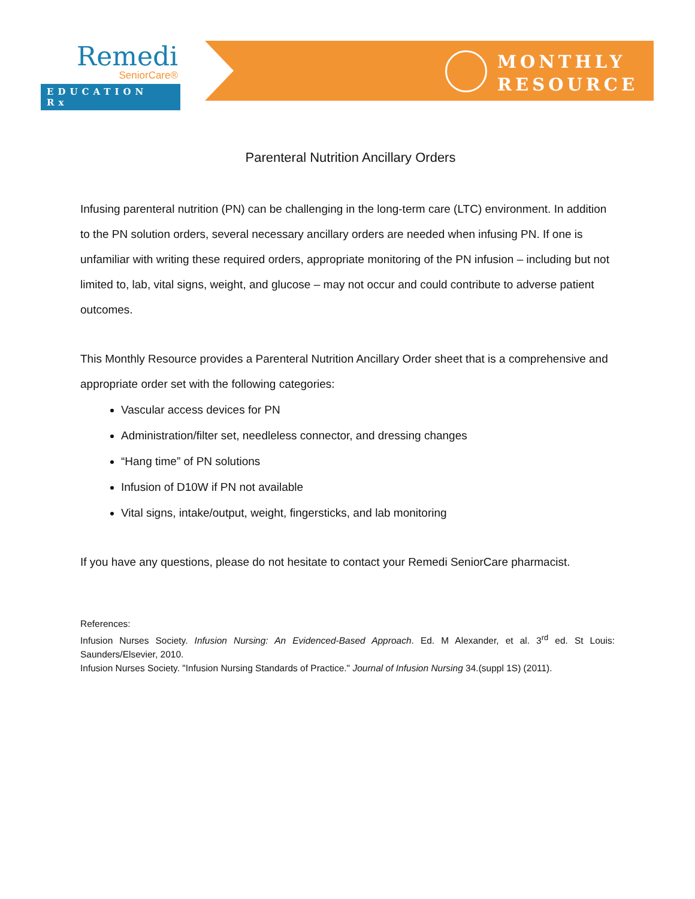Remedi
SeniorCare®
EDUCATION Rx
MONTHLY
RESOURCE
Parenteral Nutrition Ancillary Orders
Infusing parenteral nutrition (PN) can be challenging in the long-term care (LTC) environment. In addition to the PN solution orders, several necessary ancillary orders are needed when infusing PN. If one is unfamiliar with writing these required orders, appropriate monitoring of the PN infusion – including but not limited to, lab, vital signs, weight, and glucose – may not occur and could contribute to adverse patient outcomes.
This Monthly Resource provides a Parenteral Nutrition Ancillary Order sheet that is a comprehensive and appropriate order set with the following categories:
Vascular access devices for PN
Administration/filter set, needleless connector, and dressing changes
“Hang time” of PN solutions
Infusion of D10W if PN not available
Vital signs, intake/output, weight, fingersticks, and lab monitoring
If you have any questions, please do not hesitate to contact your Remedi SeniorCare pharmacist.
References:
Infusion Nurses Society. Infusion Nursing: An Evidenced-Based Approach. Ed. M Alexander, et al. 3<sup>rd</sup> ed. St Louis: Saunders/Elsevier, 2010.
Infusion Nurses Society. "Infusion Nursing Standards of Practice." Journal of Infusion Nursing 34.(suppl 1S) (2011).